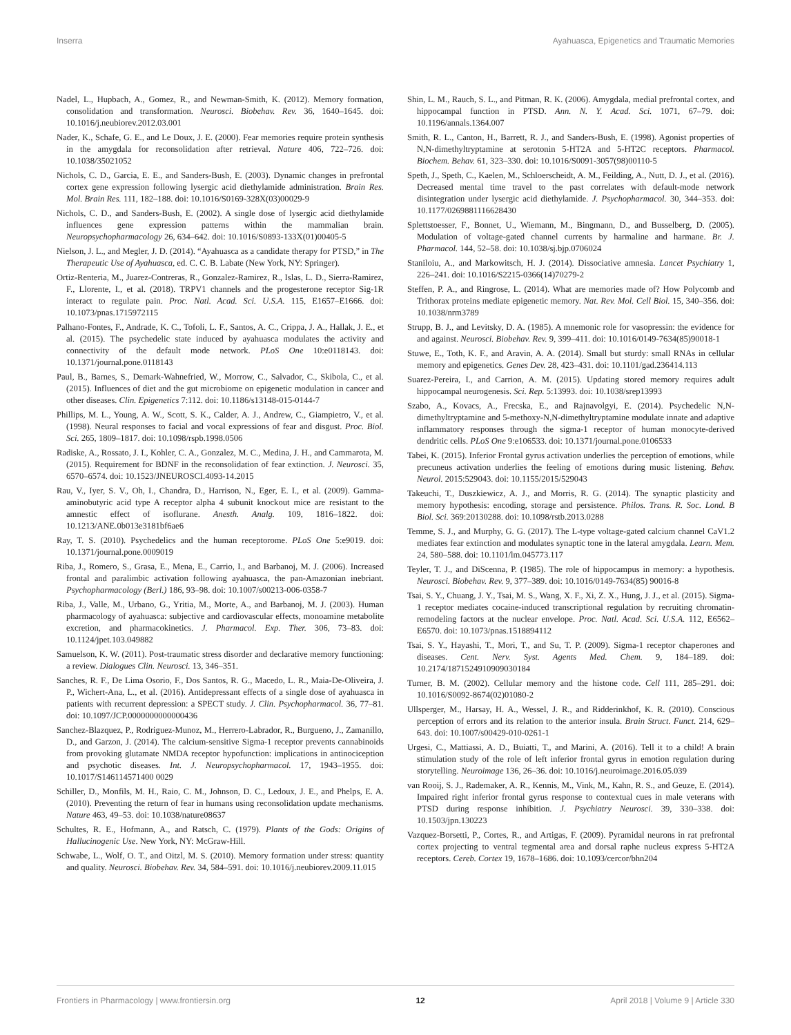Inserra Ayahuasca, Epigenetics and Traumatic Memories
Nadel, L., Hupbach, A., Gomez, R., and Newman-Smith, K. (2012). Memory formation, consolidation and transformation. Neurosci. Biobehav. Rev. 36, 1640–1645. doi: 10.1016/j.neubiorev.2012.03.001
Nader, K., Schafe, G. E., and Le Doux, J. E. (2000). Fear memories require protein synthesis in the amygdala for reconsolidation after retrieval. Nature 406, 722–726. doi: 10.1038/35021052
Nichols, C. D., Garcia, E. E., and Sanders-Bush, E. (2003). Dynamic changes in prefrontal cortex gene expression following lysergic acid diethylamide administration. Brain Res. Mol. Brain Res. 111, 182–188. doi: 10.1016/S0169-328X(03)00029-9
Nichols, C. D., and Sanders-Bush, E. (2002). A single dose of lysergic acid diethylamide influences gene expression patterns within the mammalian brain. Neuropsychopharmacology 26, 634–642. doi: 10.1016/S0893-133X(01)00405-5
Nielson, J. L., and Megler, J. D. (2014). “Ayahuasca as a candidate therapy for PTSD,” in The Therapeutic Use of Ayahuasca, ed. C. C. B. Labate (New York, NY: Springer).
Ortiz-Renteria, M., Juarez-Contreras, R., Gonzalez-Ramirez, R., Islas, L. D., Sierra-Ramirez, F., Llorente, I., et al. (2018). TRPV1 channels and the progesterone receptor Sig-1R interact to regulate pain. Proc. Natl. Acad. Sci. U.S.A. 115, E1657–E1666. doi: 10.1073/pnas.1715972115
Palhano-Fontes, F., Andrade, K. C., Tofoli, L. F., Santos, A. C., Crippa, J. A., Hallak, J. E., et al. (2015). The psychedelic state induced by ayahuasca modulates the activity and connectivity of the default mode network. PLoS One 10:e0118143. doi: 10.1371/journal.pone.0118143
Paul, B., Barnes, S., Demark-Wahnefried, W., Morrow, C., Salvador, C., Skibola, C., et al. (2015). Influences of diet and the gut microbiome on epigenetic modulation in cancer and other diseases. Clin. Epigenetics 7:112. doi: 10.1186/s13148-015-0144-7
Phillips, M. L., Young, A. W., Scott, S. K., Calder, A. J., Andrew, C., Giampietro, V., et al. (1998). Neural responses to facial and vocal expressions of fear and disgust. Proc. Biol. Sci. 265, 1809–1817. doi: 10.1098/rspb.1998.0506
Radiske, A., Rossato, J. I., Kohler, C. A., Gonzalez, M. C., Medina, J. H., and Cammarota, M. (2015). Requirement for BDNF in the reconsolidation of fear extinction. J. Neurosci. 35, 6570–6574. doi: 10.1523/JNEUROSCI.4093-14.2015
Rau, V., Iyer, S. V., Oh, I., Chandra, D., Harrison, N., Eger, E. I., et al. (2009). Gamma-aminobutyric acid type A receptor alpha 4 subunit knockout mice are resistant to the amnestic effect of isoflurane. Anesth. Analg. 109, 1816–1822. doi: 10.1213/ANE.0b013e3181bf6ae6
Ray, T. S. (2010). Psychedelics and the human receptorome. PLoS One 5:e9019. doi: 10.1371/journal.pone.0009019
Riba, J., Romero, S., Grasa, E., Mena, E., Carrio, I., and Barbanoj, M. J. (2006). Increased frontal and paralimbic activation following ayahuasca, the pan-Amazonian inebriant. Psychopharmacology (Berl.) 186, 93–98. doi: 10.1007/s00213-006-0358-7
Riba, J., Valle, M., Urbano, G., Yritia, M., Morte, A., and Barbanoj, M. J. (2003). Human pharmacology of ayahuasca: subjective and cardiovascular effects, monoamine metabolite excretion, and pharmacokinetics. J. Pharmacol. Exp. Ther. 306, 73–83. doi: 10.1124/jpet.103.049882
Samuelson, K. W. (2011). Post-traumatic stress disorder and declarative memory functioning: a review. Dialogues Clin. Neurosci. 13, 346–351.
Sanches, R. F., De Lima Osorio, F., Dos Santos, R. G., Macedo, L. R., Maia-De-Oliveira, J. P., Wichert-Ana, L., et al. (2016). Antidepressant effects of a single dose of ayahuasca in patients with recurrent depression: a SPECT study. J. Clin. Psychopharmacol. 36, 77–81. doi: 10.1097/JCP.0000000000000436
Sanchez-Blazquez, P., Rodriguez-Munoz, M., Herrero-Labrador, R., Burgueno, J., Zamanillo, D., and Garzon, J. (2014). The calcium-sensitive Sigma-1 receptor prevents cannabinoids from provoking glutamate NMDA receptor hypofunction: implications in antinociception and psychotic diseases. Int. J. Neuropsychopharmacol. 17, 1943–1955. doi: 10.1017/S146114571400 0029
Schiller, D., Monfils, M. H., Raio, C. M., Johnson, D. C., Ledoux, J. E., and Phelps, E. A. (2010). Preventing the return of fear in humans using reconsolidation update mechanisms. Nature 463, 49–53. doi: 10.1038/nature08637
Schultes, R. E., Hofmann, A., and Ratsch, C. (1979). Plants of the Gods: Origins of Hallucinogenic Use. New York, NY: McGraw-Hill.
Schwabe, L., Wolf, O. T., and Oitzl, M. S. (2010). Memory formation under stress: quantity and quality. Neurosci. Biobehav. Rev. 34, 584–591. doi: 10.1016/j.neubiorev.2009.11.015
Shin, L. M., Rauch, S. L., and Pitman, R. K. (2006). Amygdala, medial prefrontal cortex, and hippocampal function in PTSD. Ann. N. Y. Acad. Sci. 1071, 67–79. doi: 10.1196/annals.1364.007
Smith, R. L., Canton, H., Barrett, R. J., and Sanders-Bush, E. (1998). Agonist properties of N,N-dimethyltryptamine at serotonin 5-HT2A and 5-HT2C receptors. Pharmacol. Biochem. Behav. 61, 323–330. doi: 10.1016/S0091-3057(98)00110-5
Speth, J., Speth, C., Kaelen, M., Schloerscheidt, A. M., Feilding, A., Nutt, D. J., et al. (2016). Decreased mental time travel to the past correlates with default-mode network disintegration under lysergic acid diethylamide. J. Psychopharmacol. 30, 344–353. doi: 10.1177/0269881116628430
Splettstoesser, F., Bonnet, U., Wiemann, M., Bingmann, D., and Busselberg, D. (2005). Modulation of voltage-gated channel currents by harmaline and harmane. Br. J. Pharmacol. 144, 52–58. doi: 10.1038/sj.bjp.0706024
Staniloiu, A., and Markowitsch, H. J. (2014). Dissociative amnesia. Lancet Psychiatry 1, 226–241. doi: 10.1016/S2215-0366(14)70279-2
Steffen, P. A., and Ringrose, L. (2014). What are memories made of? How Polycomb and Trithorax proteins mediate epigenetic memory. Nat. Rev. Mol. Cell Biol. 15, 340–356. doi: 10.1038/nrm3789
Strupp, B. J., and Levitsky, D. A. (1985). A mnemonic role for vasopressin: the evidence for and against. Neurosci. Biobehav. Rev. 9, 399–411. doi: 10.1016/0149-7634(85)90018-1
Stuwe, E., Toth, K. F., and Aravin, A. A. (2014). Small but sturdy: small RNAs in cellular memory and epigenetics. Genes Dev. 28, 423–431. doi: 10.1101/gad.236414.113
Suarez-Pereira, I., and Carrion, A. M. (2015). Updating stored memory requires adult hippocampal neurogenesis. Sci. Rep. 5:13993. doi: 10.1038/srep13993
Szabo, A., Kovacs, A., Frecska, E., and Rajnavolgyi, E. (2014). Psychedelic N,N-dimethyltryptamine and 5-methoxy-N,N-dimethyltryptamine modulate innate and adaptive inflammatory responses through the sigma-1 receptor of human monocyte-derived dendritic cells. PLoS One 9:e106533. doi: 10.1371/journal.pone.0106533
Tabei, K. (2015). Inferior Frontal gyrus activation underlies the perception of emotions, while precuneus activation underlies the feeling of emotions during music listening. Behav. Neurol. 2015:529043. doi: 10.1155/2015/529043
Takeuchi, T., Duszkiewicz, A. J., and Morris, R. G. (2014). The synaptic plasticity and memory hypothesis: encoding, storage and persistence. Philos. Trans. R. Soc. Lond. B Biol. Sci. 369:20130288. doi: 10.1098/rstb.2013.0288
Temme, S. J., and Murphy, G. G. (2017). The L-type voltage-gated calcium channel CaV1.2 mediates fear extinction and modulates synaptic tone in the lateral amygdala. Learn. Mem. 24, 580–588. doi: 10.1101/lm.045773.117
Teyler, T. J., and DiScenna, P. (1985). The role of hippocampus in memory: a hypothesis. Neurosci. Biobehav. Rev. 9, 377–389. doi: 10.1016/0149-7634(85) 90016-8
Tsai, S. Y., Chuang, J. Y., Tsai, M. S., Wang, X. F., Xi, Z. X., Hung, J. J., et al. (2015). Sigma-1 receptor mediates cocaine-induced transcriptional regulation by recruiting chromatin-remodeling factors at the nuclear envelope. Proc. Natl. Acad. Sci. U.S.A. 112, E6562–E6570. doi: 10.1073/pnas.1518894112
Tsai, S. Y., Hayashi, T., Mori, T., and Su, T. P. (2009). Sigma-1 receptor chaperones and diseases. Cent. Nerv. Syst. Agents Med. Chem. 9, 184–189. doi: 10.2174/1871524910909030184
Turner, B. M. (2002). Cellular memory and the histone code. Cell 111, 285–291. doi: 10.1016/S0092-8674(02)01080-2
Ullsperger, M., Harsay, H. A., Wessel, J. R., and Ridderinkhof, K. R. (2010). Conscious perception of errors and its relation to the anterior insula. Brain Struct. Funct. 214, 629–643. doi: 10.1007/s00429-010-0261-1
Urgesi, C., Mattiassi, A. D., Buiatti, T., and Marini, A. (2016). Tell it to a child! A brain stimulation study of the role of left inferior frontal gyrus in emotion regulation during storytelling. Neuroimage 136, 26–36. doi: 10.1016/j.neuroimage.2016.05.039
van Rooij, S. J., Rademaker, A. R., Kennis, M., Vink, M., Kahn, R. S., and Geuze, E. (2014). Impaired right inferior frontal gyrus response to contextual cues in male veterans with PTSD during response inhibition. J. Psychiatry Neurosci. 39, 330–338. doi: 10.1503/jpn.130223
Vazquez-Borsetti, P., Cortes, R., and Artigas, F. (2009). Pyramidal neurons in rat prefrontal cortex projecting to ventral tegmental area and dorsal raphe nucleus express 5-HT2A receptors. Cereb. Cortex 19, 1678–1686. doi: 10.1093/cercor/bhn204
Frontiers in Pharmacology | www.frontiersin.org 12 April 2018 | Volume 9 | Article 330